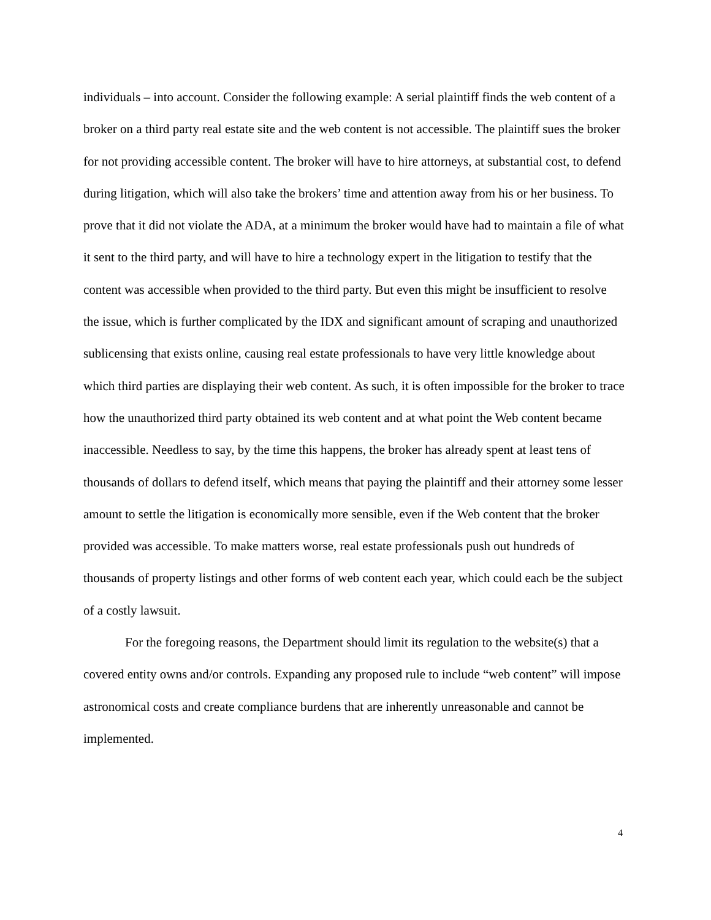individuals – into account. Consider the following example: A serial plaintiff finds the web content of a broker on a third party real estate site and the web content is not accessible. The plaintiff sues the broker for not providing accessible content. The broker will have to hire attorneys, at substantial cost, to defend during litigation, which will also take the brokers’ time and attention away from his or her business. To prove that it did not violate the ADA, at a minimum the broker would have had to maintain a file of what it sent to the third party, and will have to hire a technology expert in the litigation to testify that the content was accessible when provided to the third party. But even this might be insufficient to resolve the issue, which is further complicated by the IDX and significant amount of scraping and unauthorized sublicensing that exists online, causing real estate professionals to have very little knowledge about which third parties are displaying their web content. As such, it is often impossible for the broker to trace how the unauthorized third party obtained its web content and at what point the Web content became inaccessible. Needless to say, by the time this happens, the broker has already spent at least tens of thousands of dollars to defend itself, which means that paying the plaintiff and their attorney some lesser amount to settle the litigation is economically more sensible, even if the Web content that the broker provided was accessible. To make matters worse, real estate professionals push out hundreds of thousands of property listings and other forms of web content each year, which could each be the subject of a costly lawsuit.
For the foregoing reasons, the Department should limit its regulation to the website(s) that a covered entity owns and/or controls. Expanding any proposed rule to include “web content” will impose astronomical costs and create compliance burdens that are inherently unreasonable and cannot be implemented.
4